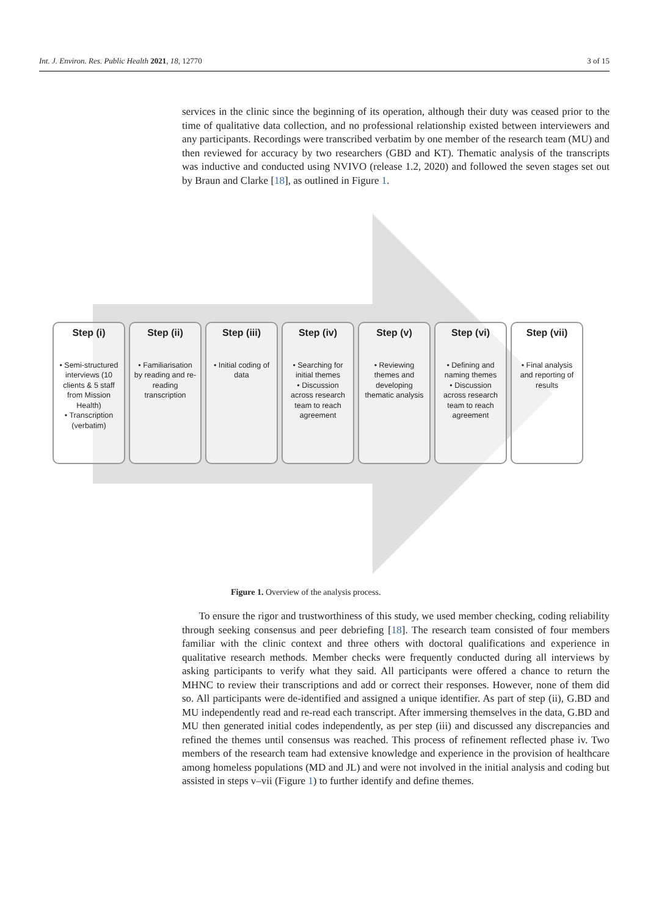Int. J. Environ. Res. Public Health 2021, 18, 12770 3 of 15
services in the clinic since the beginning of its operation, although their duty was ceased prior to the time of qualitative data collection, and no professional relationship existed between interviewers and any participants. Recordings were transcribed verbatim by one member of the research team (MU) and then reviewed for accuracy by two researchers (GBD and KT). Thematic analysis of the transcripts was inductive and conducted using NVIVO (release 1.2, 2020) and followed the seven stages set out by Braun and Clarke [18], as outlined in Figure 1.
Step (i)
• Semi-structured interviews (10 clients & 5 staff from Mission Health)
• Transcription (verbatim)
Step (ii)
• Familiarisation by reading and re-reading transcription
Step (iii)
• Initial coding of data
Step (iv)
• Searching for initial themes
• Discussion across research team to reach agreement
Step (v)
• Reviewing themes and developing thematic analysis
Step (vi)
• Defining and naming themes
• Discussion across research team to reach agreement
Step (vii)
• Final analysis and reporting of results
Figure 1. Overview of the analysis process.
To ensure the rigor and trustworthiness of this study, we used member checking, coding reliability through seeking consensus and peer debriefing [18]. The research team consisted of four members familiar with the clinic context and three others with doctoral qualifications and experience in qualitative research methods. Member checks were frequently conducted during all interviews by asking participants to verify what they said. All participants were offered a chance to return the MHNC to review their transcriptions and add or correct their responses. However, none of them did so. All participants were de-identified and assigned a unique identifier. As part of step (ii), G.BD and MU independently read and re-read each transcript. After immersing themselves in the data, G.BD and MU then generated initial codes independently, as per step (iii) and discussed any discrepancies and refined the themes until consensus was reached. This process of refinement reflected phase iv. Two members of the research team had extensive knowledge and experience in the provision of healthcare among homeless populations (MD and JL) and were not involved in the initial analysis and coding but assisted in steps v–vii (Figure 1) to further identify and define themes.